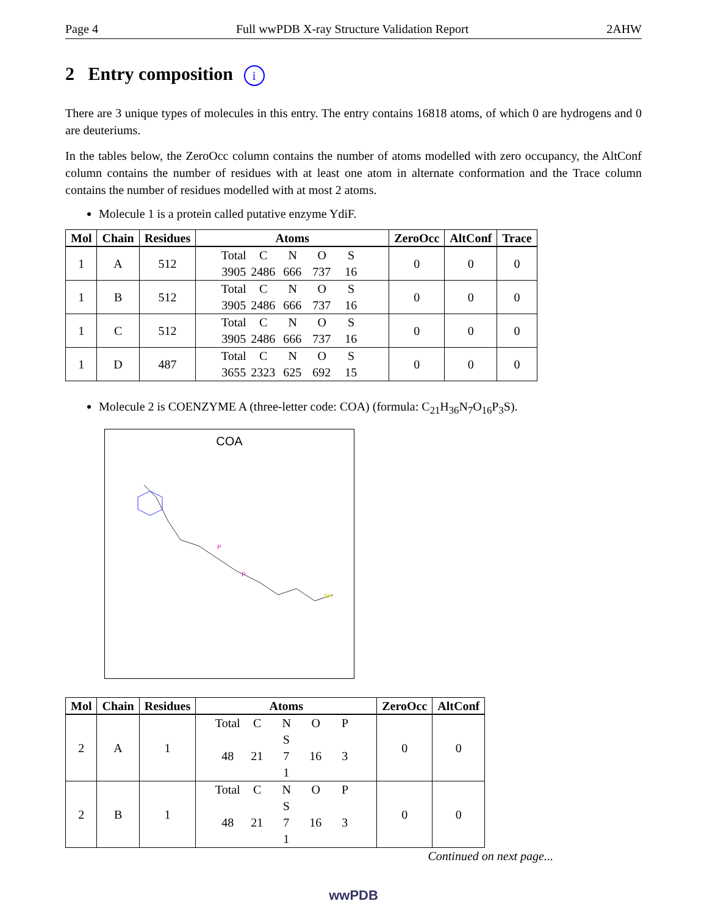Page 4 Full wwPDB X-ray Structure Validation Report 2AHW
2 Entry composition i
There are 3 unique types of molecules in this entry. The entry contains 16818 atoms, of which 0 are hydrogens and 0 are deuteriums.
In the tables below, the ZeroOcc column contains the number of atoms modelled with zero occupancy, the AltConf column contains the number of residues with at least one atom in alternate conformation and the Trace column contains the number of residues modelled with at most 2 atoms.
Molecule 1 is a protein called putative enzyme YdiF.
| Mol | Chain | Residues | Atoms | ZeroOcc | AltConf | Trace |
| --- | --- | --- | --- | --- | --- | --- |
| 1 | A | 512 | Total C N O S 3905 2486 666 737 16 | 0 | 0 | 0 |
| 1 | B | 512 | Total C N O S 3905 2486 666 737 16 | 0 | 0 | 0 |
| 1 | C | 512 | Total C N O S 3905 2486 666 737 16 | 0 | 0 | 0 |
| 1 | D | 487 | Total C N O S 3655 2323 625 692 15 | 0 | 0 | 0 |
Molecule 2 is COENZYME A (three-letter code: COA) (formula: C<sub>21</sub>H<sub>36</sub>N<sub>7</sub>O<sub>16</sub>P<sub>3</sub>S).
COA
P
P
SH
| Mol | Chain | Residues | Atoms | ZeroOcc | AltConf |
| --- | --- | --- | --- | --- | --- |
| 2 | A | 1 | Total C N O P S 48 21 7 16 3 1 | 0 | 0 |
| 2 | B | 1 | Total C N O P S 48 21 7 16 3 1 | 0 | 0 |
Continued on next page...
wwPDB